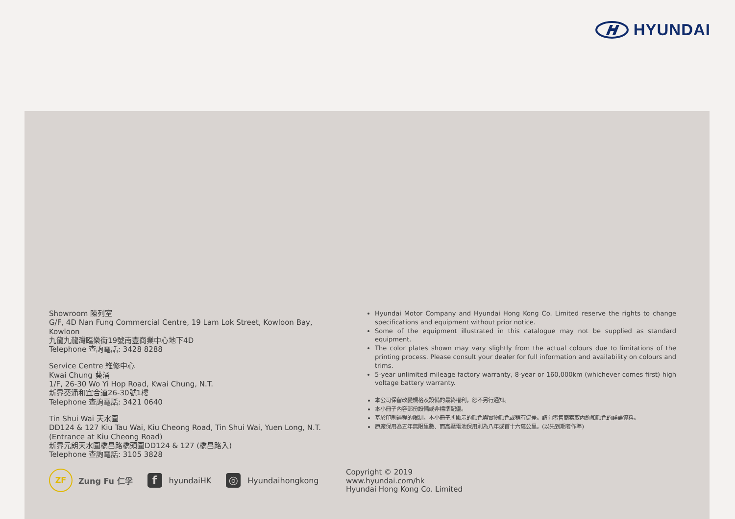HYUNDAI
Showroom 陳列室
G/F, 4D Nan Fung Commercial Centre, 19 Lam Lok Street, Kowloon Bay, Kowloon
九龍九龍灣臨樂街19號南豐商業中心地下4D
Telephone 查詢電話: 3428 8288
Service Centre 維修中心
Kwai Chung 葵涌
1/F, 26-30 Wo Yi Hop Road, Kwai Chung, N.T.
新界葵涌和宜合道26-30號1樓
Telephone 查詢電話: 3421 0640
Tin Shui Wai 天水圍
DD124 & 127 Kiu Tau Wai, Kiu Cheong Road, Tin Shui Wai, Yuen Long, N.T.
(Entrance at Kiu Cheong Road)
新界元朗天水圍橋昌路橋頭圍DD124 & 127 (橋昌路入)
Telephone 查詢電話: 3105 3828
Hyundai Motor Company and Hyundai Hong Kong Co. Limited reserve the rights to change specifications and equipment without prior notice.
Some of the equipment illustrated in this catalogue may not be supplied as standard equipment.
The color plates shown may vary slightly from the actual colours due to limitations of the printing process. Please consult your dealer for full information and availability on colours and trims.
5-year unlimited mileage factory warranty, 8-year or 160,000km (whichever comes first) high voltage battery warranty.
本公司保留改變規格及設備的最終權利，恕不另行通知。
本小冊子內容部份設備或非標準配備。
基於印刷過程的限制，本小冊子所顯示的顏色與實物顏色或稍有偏差。請向零售商索取內飾和顏色的詳盡資料。
原廠保用為五年無限里數、而高壓電池保用則為八年或首十六萬公里。(以先到期者作準)
ZF
Zung Fu 仁孚
f
hyundaiHK
◎
Hyundaihongkong
Copyright © 2019
www.hyundai.com/hk
Hyundai Hong Kong Co. Limited